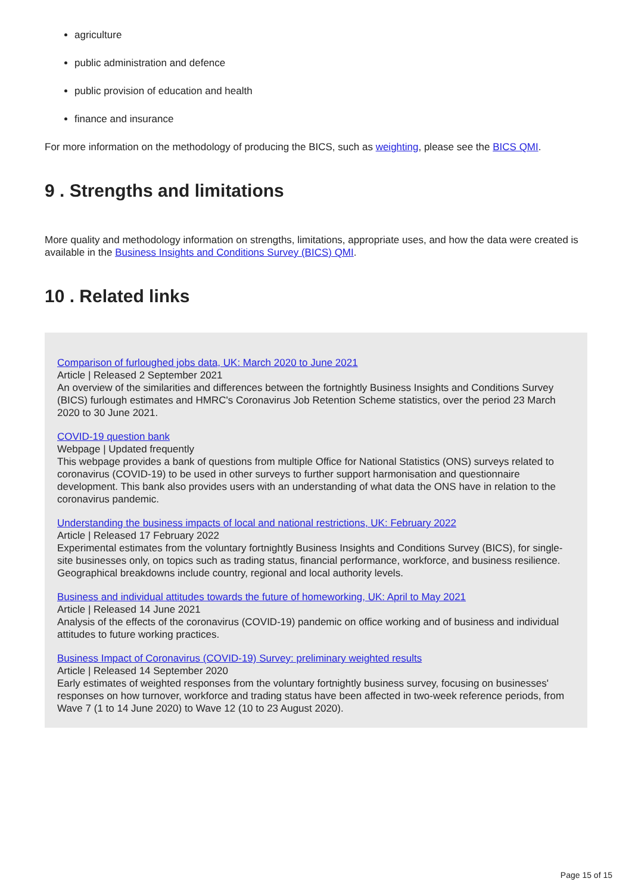agriculture
public administration and defence
public provision of education and health
finance and insurance
For more information on the methodology of producing the BICS, such as weighting, please see the BICS QMI.
9 . Strengths and limitations
More quality and methodology information on strengths, limitations, appropriate uses, and how the data were created is available in the Business Insights and Conditions Survey (BICS) QMI.
10 . Related links
Comparison of furloughed jobs data, UK: March 2020 to June 2021
Article | Released 2 September 2021
An overview of the similarities and differences between the fortnightly Business Insights and Conditions Survey (BICS) furlough estimates and HMRC's Coronavirus Job Retention Scheme statistics, over the period 23 March 2020 to 30 June 2021.
COVID-19 question bank
Webpage | Updated frequently
This webpage provides a bank of questions from multiple Office for National Statistics (ONS) surveys related to coronavirus (COVID-19) to be used in other surveys to further support harmonisation and questionnaire development. This bank also provides users with an understanding of what data the ONS have in relation to the coronavirus pandemic.
Understanding the business impacts of local and national restrictions, UK: February 2022
Article | Released 17 February 2022
Experimental estimates from the voluntary fortnightly Business Insights and Conditions Survey (BICS), for single-site businesses only, on topics such as trading status, financial performance, workforce, and business resilience. Geographical breakdowns include country, regional and local authority levels.
Business and individual attitudes towards the future of homeworking, UK: April to May 2021
Article | Released 14 June 2021
Analysis of the effects of the coronavirus (COVID-19) pandemic on office working and of business and individual attitudes to future working practices.
Business Impact of Coronavirus (COVID-19) Survey: preliminary weighted results
Article | Released 14 September 2020
Early estimates of weighted responses from the voluntary fortnightly business survey, focusing on businesses' responses on how turnover, workforce and trading status have been affected in two-week reference periods, from Wave 7 (1 to 14 June 2020) to Wave 12 (10 to 23 August 2020).
Page 15 of 15